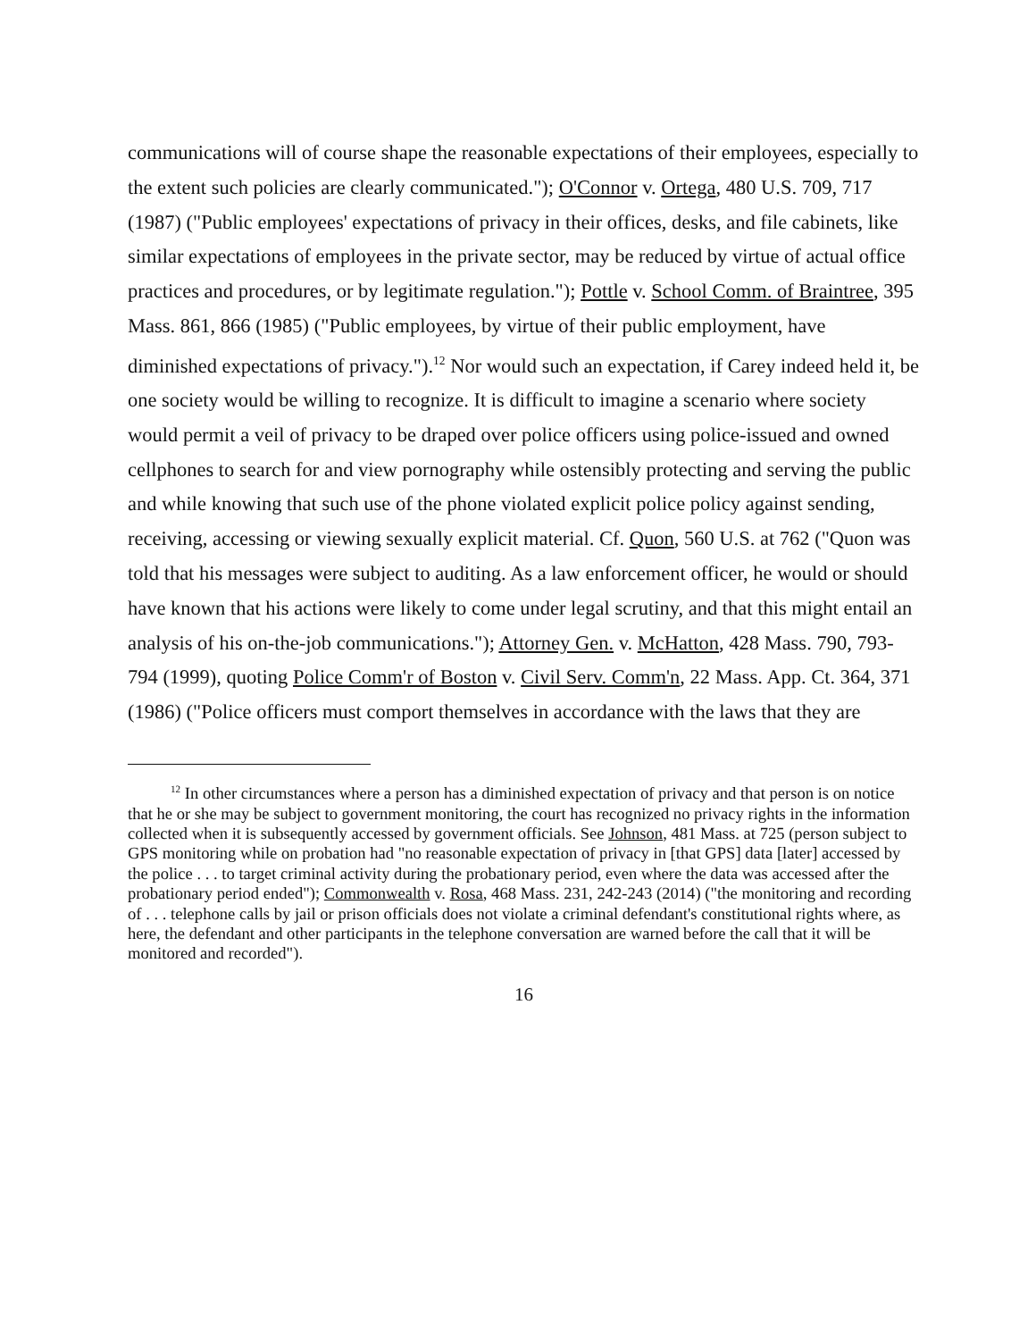communications will of course shape the reasonable expectations of their employees, especially to the extent such policies are clearly communicated."); O'Connor v. Ortega, 480 U.S. 709, 717 (1987) ("Public employees' expectations of privacy in their offices, desks, and file cabinets, like similar expectations of employees in the private sector, may be reduced by virtue of actual office practices and procedures, or by legitimate regulation."); Pottle v. School Comm. of Braintree, 395 Mass. 861, 866 (1985) ("Public employees, by virtue of their public employment, have diminished expectations of privacy.").<sup>12</sup> Nor would such an expectation, if Carey indeed held it, be one society would be willing to recognize. It is difficult to imagine a scenario where society would permit a veil of privacy to be draped over police officers using police-issued and owned cellphones to search for and view pornography while ostensibly protecting and serving the public and while knowing that such use of the phone violated explicit police policy against sending, receiving, accessing or viewing sexually explicit material. Cf. Quon, 560 U.S. at 762 ("Quon was told that his messages were subject to auditing. As a law enforcement officer, he would or should have known that his actions were likely to come under legal scrutiny, and that this might entail an analysis of his on-the-job communications."); Attorney Gen. v. McHatton, 428 Mass. 790, 793-794 (1999), quoting Police Comm'r of Boston v. Civil Serv. Comm'n, 22 Mass. App. Ct. 364, 371 (1986) ("Police officers must comport themselves in accordance with the laws that they are
<sup>12</sup> In other circumstances where a person has a diminished expectation of privacy and that person is on notice that he or she may be subject to government monitoring, the court has recognized no privacy rights in the information collected when it is subsequently accessed by government officials. See Johnson, 481 Mass. at 725 (person subject to GPS monitoring while on probation had "no reasonable expectation of privacy in [that GPS] data [later] accessed by the police . . . to target criminal activity during the probationary period, even where the data was accessed after the probationary period ended"); Commonwealth v. Rosa, 468 Mass. 231, 242-243 (2014) ("the monitoring and recording of . . . telephone calls by jail or prison officials does not violate a criminal defendant's constitutional rights where, as here, the defendant and other participants in the telephone conversation are warned before the call that it will be monitored and recorded").
16